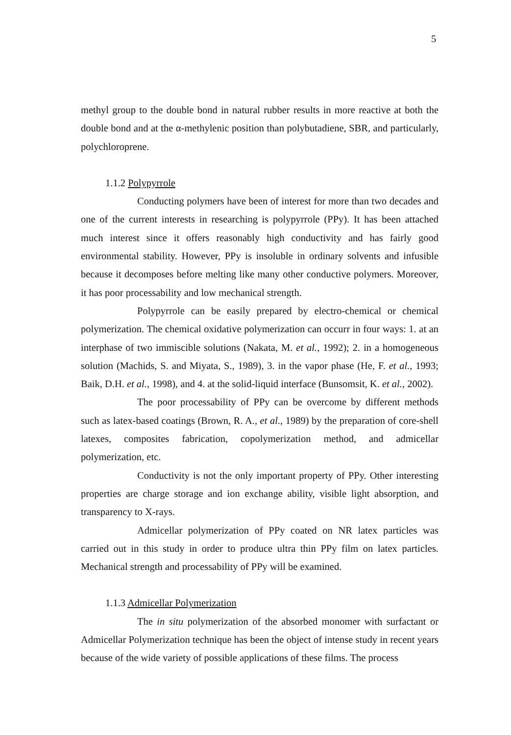5
methyl group to the double bond in natural rubber results in more reactive at both the double bond and at the α-methylenic position than polybutadiene, SBR, and particularly, polychloroprene.
1.1.2 Polypyrrole
Conducting polymers have been of interest for more than two decades and one of the current interests in researching is polypyrrole (PPy). It has been attached much interest since it offers reasonably high conductivity and has fairly good environmental stability. However, PPy is insoluble in ordinary solvents and infusible because it decomposes before melting like many other conductive polymers. Moreover, it has poor processability and low mechanical strength.
Polypyrrole can be easily prepared by electro-chemical or chemical polymerization. The chemical oxidative polymerization can occurr in four ways: 1. at an interphase of two immiscible solutions (Nakata, M. et al., 1992); 2. in a homogeneous solution (Machids, S. and Miyata, S., 1989), 3. in the vapor phase (He, F. et al., 1993; Baik, D.H. et al., 1998), and 4. at the solid-liquid interface (Bunsomsit, K. et al., 2002).
The poor processability of PPy can be overcome by different methods such as latex-based coatings (Brown, R. A., et al., 1989) by the preparation of core-shell latexes, composites fabrication, copolymerization method, and admicellar polymerization, etc.
Conductivity is not the only important property of PPy. Other interesting properties are charge storage and ion exchange ability, visible light absorption, and transparency to X-rays.
Admicellar polymerization of PPy coated on NR latex particles was carried out in this study in order to produce ultra thin PPy film on latex particles. Mechanical strength and processability of PPy will be examined.
1.1.3 Admicellar Polymerization
The in situ polymerization of the absorbed monomer with surfactant or Admicellar Polymerization technique has been the object of intense study in recent years because of the wide variety of possible applications of these films. The process